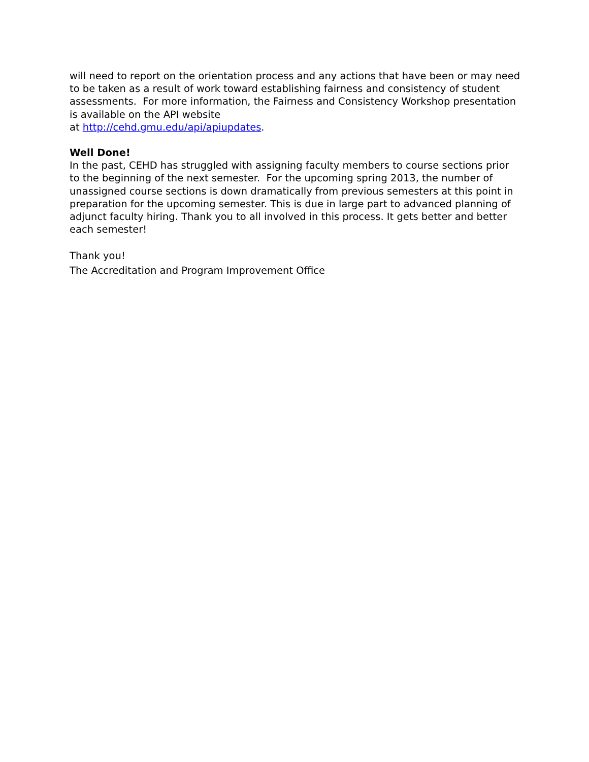will need to report on the orientation process and any actions that have been or may need to be taken as a result of work toward establishing fairness and consistency of student assessments. For more information, the Fairness and Consistency Workshop presentation is available on the API website
at http://cehd.gmu.edu/api/apiupdates.
Well Done!
In the past, CEHD has struggled with assigning faculty members to course sections prior to the beginning of the next semester. For the upcoming spring 2013, the number of unassigned course sections is down dramatically from previous semesters at this point in preparation for the upcoming semester. This is due in large part to advanced planning of adjunct faculty hiring. Thank you to all involved in this process. It gets better and better each semester!
Thank you!
The Accreditation and Program Improvement Office